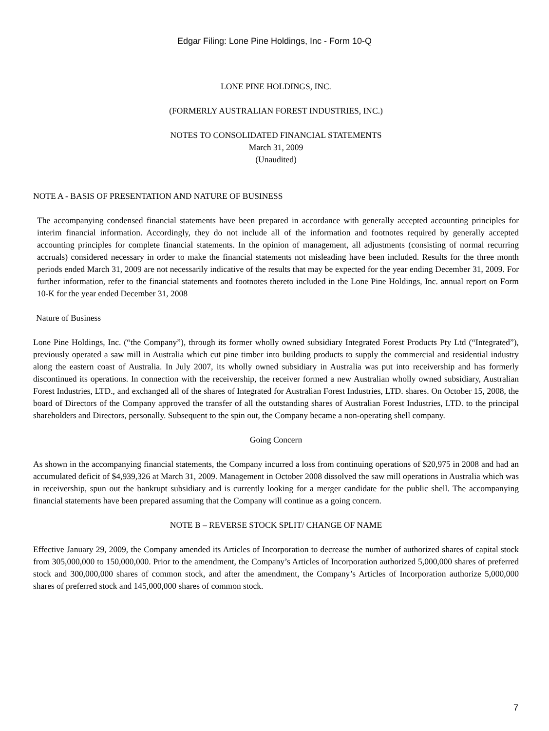Edgar Filing: Lone Pine Holdings, Inc - Form 10-Q
LONE PINE HOLDINGS, INC.
(FORMERLY AUSTRALIAN FOREST INDUSTRIES, INC.)
NOTES TO CONSOLIDATED FINANCIAL STATEMENTS
March 31, 2009
(Unaudited)
NOTE A - BASIS OF PRESENTATION AND NATURE OF BUSINESS
The accompanying condensed financial statements have been prepared in accordance with generally accepted accounting principles for interim financial information. Accordingly, they do not include all of the information and footnotes required by generally accepted accounting principles for complete financial statements. In the opinion of management, all adjustments (consisting of normal recurring accruals) considered necessary in order to make the financial statements not misleading have been included. Results for the three month periods ended March 31, 2009 are not necessarily indicative of the results that may be expected for the year ending December 31, 2009. For further information, refer to the financial statements and footnotes thereto included in the Lone Pine Holdings, Inc. annual report on Form 10-K for the year ended December 31, 2008
Nature of Business
Lone Pine Holdings, Inc. (“the Company”), through its former wholly owned subsidiary Integrated Forest Products Pty Ltd (“Integrated”), previously operated a saw mill in Australia which cut pine timber into building products to supply the commercial and residential industry along the eastern coast of Australia. In July 2007, its wholly owned subsidiary in Australia was put into receivership and has formerly discontinued its operations. In connection with the receivership, the receiver formed a new Australian wholly owned subsidiary, Australian Forest Industries, LTD., and exchanged all of the shares of Integrated for Australian Forest Industries, LTD. shares. On October 15, 2008, the board of Directors of the Company approved the transfer of all the outstanding shares of Australian Forest Industries, LTD. to the principal shareholders and Directors, personally. Subsequent to the spin out, the Company became a non-operating shell company.
Going Concern
As shown in the accompanying financial statements, the Company incurred a loss from continuing operations of $20,975 in 2008 and had an accumulated deficit of $4,939,326 at March 31, 2009. Management in October 2008 dissolved the saw mill operations in Australia which was in receivership, spun out the bankrupt subsidiary and is currently looking for a merger candidate for the public shell. The accompanying financial statements have been prepared assuming that the Company will continue as a going concern.
NOTE B – REVERSE STOCK SPLIT/ CHANGE OF NAME
Effective January 29, 2009, the Company amended its Articles of Incorporation to decrease the number of authorized shares of capital stock from 305,000,000 to 150,000,000. Prior to the amendment, the Company’s Articles of Incorporation authorized 5,000,000 shares of preferred stock and 300,000,000 shares of common stock, and after the amendment, the Company’s Articles of Incorporation authorize 5,000,000 shares of preferred stock and 145,000,000 shares of common stock.
7